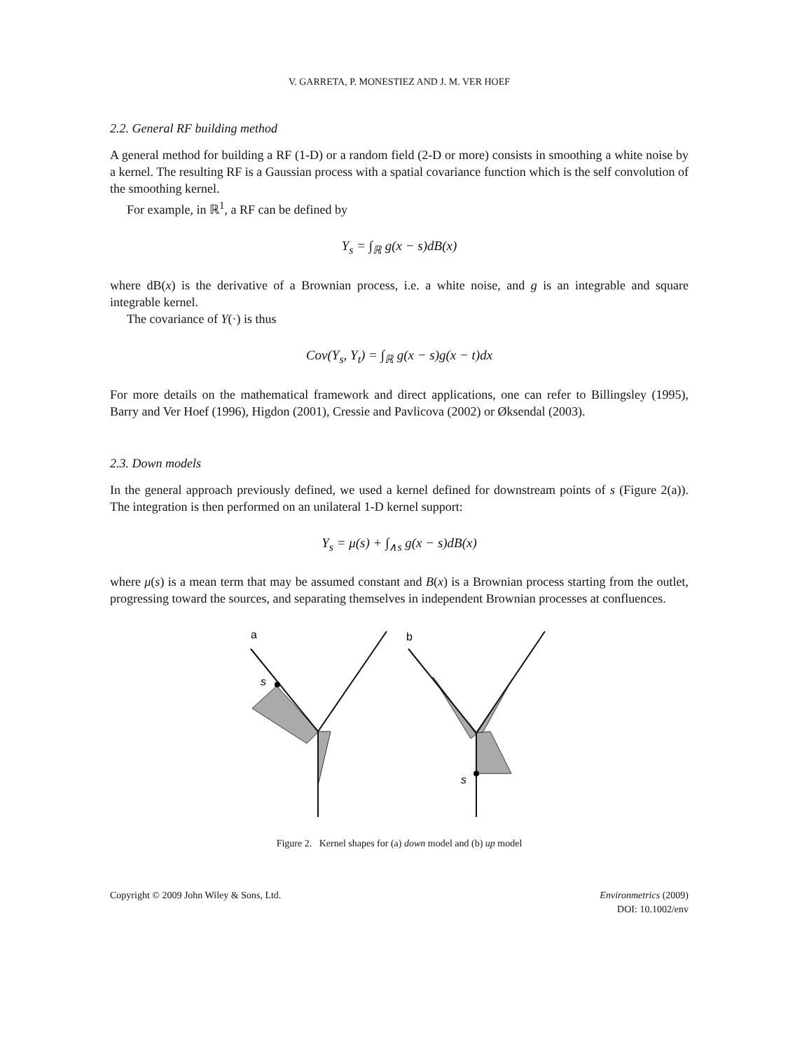V. GARRETA, P. MONESTIEZ AND J. M. VER HOEF
2.2. General RF building method
A general method for building a RF (1-D) or a random field (2-D or more) consists in smoothing a white noise by a kernel. The resulting RF is a Gaussian process with a spatial covariance function which is the self convolution of the smoothing kernel.
For example, in ℝ<sup>1</sup>, a RF can be defined by
Y<sub>s</sub> = ∫<sub>ℝ</sub> g(x − s)dB(x)
where dB(x) is the derivative of a Brownian process, i.e. a white noise, and g is an integrable and square integrable kernel.
The covariance of Y(·) is thus
Cov(Y<sub>s</sub>, Y<sub>t</sub>) = ∫<sub>ℝ</sub> g(x − s)g(x − t)dx
For more details on the mathematical framework and direct applications, one can refer to Billingsley (1995), Barry and Ver Hoef (1996), Higdon (2001), Cressie and Pavlicova (2002) or Øksendal (2003).
2.3. Down models
In the general approach previously defined, we used a kernel defined for downstream points of s (Figure 2(a)). The integration is then performed on an unilateral 1-D kernel support:
Y<sub>s</sub> = μ(s) + ∫<sub>∧s</sub> g(x − s)dB(x)
where μ(s) is a mean term that may be assumed constant and B(x) is a Brownian process starting from the outlet, progressing toward the sources, and separating themselves in independent Brownian processes at confluences.
a
s
b
s
Figure 2. Kernel shapes for (a) down model and (b) up model
Copyright © 2009 John Wiley & Sons, Ltd.
Environmetrics (2009)
DOI: 10.1002/env